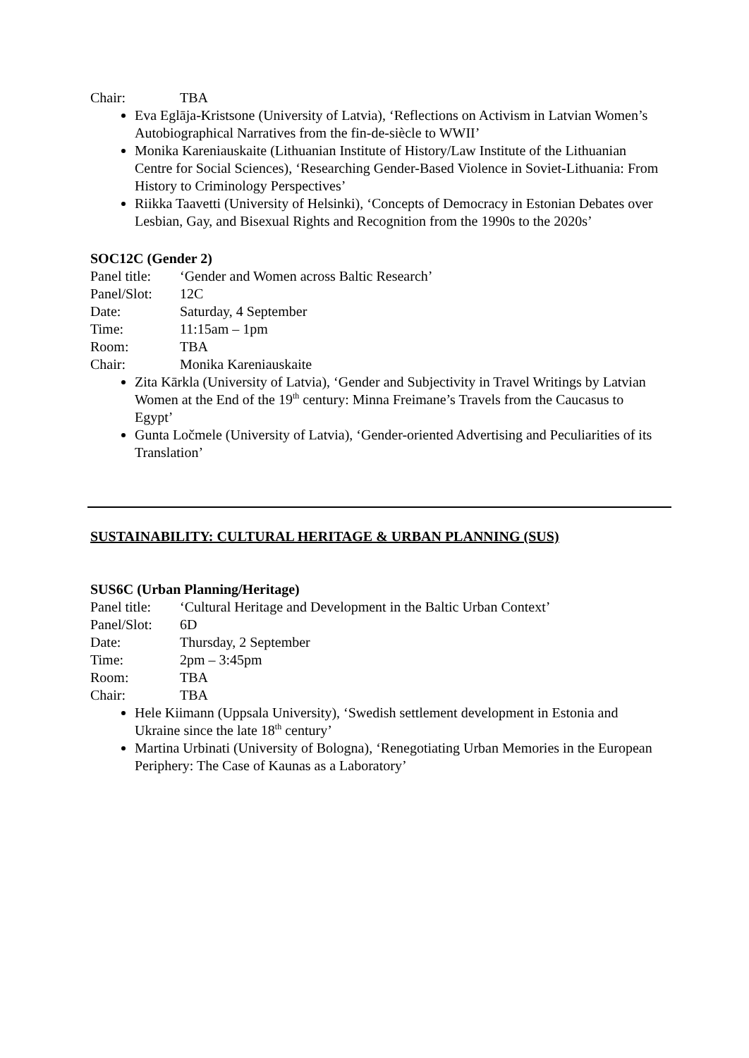Chair: TBA
Eva Eglāja-Kristsone (University of Latvia), ‘Reflections on Activism in Latvian Women’s Autobiographical Narratives from the fin-de-siècle to WWII’
Monika Kareniauskaite (Lithuanian Institute of History/Law Institute of the Lithuanian Centre for Social Sciences), ‘Researching Gender-Based Violence in Soviet-Lithuania: From History to Criminology Perspectives’
Riikka Taavetti (University of Helsinki), ‘Concepts of Democracy in Estonian Debates over Lesbian, Gay, and Bisexual Rights and Recognition from the 1990s to the 2020s’
SOC12C (Gender 2)
Panel title: ‘Gender and Women across Baltic Research’
Panel/Slot: 12C
Date: Saturday, 4 September
Time: 11:15am – 1pm
Room: TBA
Chair: Monika Kareniauskaite
Zita Kārkla (University of Latvia), ‘Gender and Subjectivity in Travel Writings by Latvian Women at the End of the 19<sup>th</sup> century: Minna Freimane’s Travels from the Caucasus to Egypt’
Gunta Ločmele (University of Latvia), ‘Gender-oriented Advertising and Peculiarities of its Translation’
SUSTAINABILITY: CULTURAL HERITAGE & URBAN PLANNING (SUS)
SUS6C (Urban Planning/Heritage)
Panel title: ‘Cultural Heritage and Development in the Baltic Urban Context’
Panel/Slot: 6D
Date: Thursday, 2 September
Time: 2pm – 3:45pm
Room: TBA
Chair: TBA
Hele Kiimann (Uppsala University), ‘Swedish settlement development in Estonia and Ukraine since the late 18<sup>th</sup> century’
Martina Urbinati (University of Bologna), ‘Renegotiating Urban Memories in the European Periphery: The Case of Kaunas as a Laboratory’